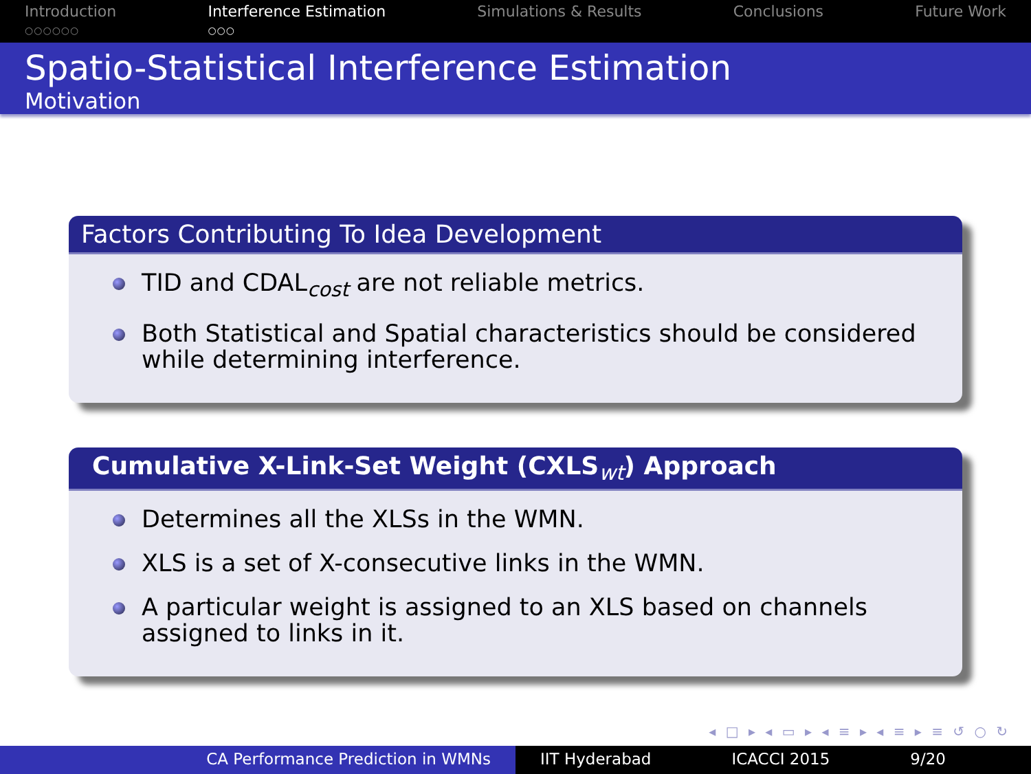Introduction
○○○○○○
Interference Estimation
○○○
Simulations & Results Conclusions Future Work
Spatio-Statistical Interference Estimation
Motivation
Factors Contributing To Idea Development
TID and CDAL<sub>cost</sub> are not reliable metrics.
Both Statistical and Spatial characteristics should be considered while determining interference.
Cumulative X-Link-Set Weight (CXLS<sub>wt</sub>) Approach
Determines all the XLSs in the WMN.
XLS is a set of X-consecutive links in the WMN.
A particular weight is assigned to an XLS based on channels assigned to links in it.
◂ □ ▸ ◂ ▭ ▸ ◂ ≡ ▸ ◂ ≡ ▸ ≡ ↺ ○ ↻
CA Performance Prediction in WMNs IIT Hyderabad ICACCI 2015 9/20